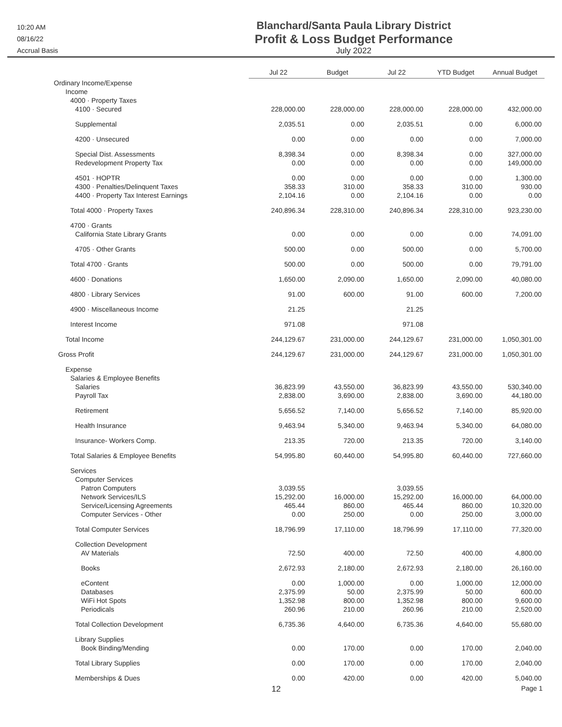10:20 AM
08/16/22
Accrual Basis
Blanchard/Santa Paula Library District
Profit & Loss Budget Performance
July 2022
| | Jul 22 | Budget | Jul 22 | YTD Budget | Annual Budget |
| --- | --- | --- | --- | --- | --- |
| Ordinary Income/Expense | | | | | |
| Income | | | | | |
| 4000 · Property Taxes | | | | | |
| 4100 · Secured | 228,000.00 | 228,000.00 | 228,000.00 | 228,000.00 | 432,000.00 |
| Supplemental | 2,035.51 | 0.00 | 2,035.51 | 0.00 | 6,000.00 |
| 4200 · Unsecured | 0.00 | 0.00 | 0.00 | 0.00 | 7,000.00 |
| Special Dist. Assessments | 8,398.34 | 0.00 | 8,398.34 | 0.00 | 327,000.00 |
| Redevelopment Property Tax | 0.00 | 0.00 | 0.00 | 0.00 | 149,000.00 |
| 4501 · HOPTR | 0.00 | 0.00 | 0.00 | 0.00 | 1,300.00 |
| 4300 · Penalties/Delinquent Taxes | 358.33 | 310.00 | 358.33 | 310.00 | 930.00 |
| 4400 · Property Tax Interest Earnings | 2,104.16 | 0.00 | 2,104.16 | 0.00 | 0.00 |
| Total 4000 · Property Taxes | 240,896.34 | 228,310.00 | 240,896.34 | 228,310.00 | 923,230.00 |
| 4700 · Grants | | | | | |
| California State Library Grants | 0.00 | 0.00 | 0.00 | 0.00 | 74,091.00 |
| 4705 · Other Grants | 500.00 | 0.00 | 500.00 | 0.00 | 5,700.00 |
| Total 4700 · Grants | 500.00 | 0.00 | 500.00 | 0.00 | 79,791.00 |
| 4600 · Donations | 1,650.00 | 2,090.00 | 1,650.00 | 2,090.00 | 40,080.00 |
| 4800 · Library Services | 91.00 | 600.00 | 91.00 | 600.00 | 7,200.00 |
| 4900 · Miscellaneous Income | 21.25 | | 21.25 | | |
| Interest Income | 971.08 | | 971.08 | | |
| Total Income | 244,129.67 | 231,000.00 | 244,129.67 | 231,000.00 | 1,050,301.00 |
| Gross Profit | 244,129.67 | 231,000.00 | 244,129.67 | 231,000.00 | 1,050,301.00 |
| Expense | | | | | |
| Salaries & Employee Benefits | | | | | |
| Salaries | 36,823.99 | 43,550.00 | 36,823.99 | 43,550.00 | 530,340.00 |
| Payroll Tax | 2,838.00 | 3,690.00 | 2,838.00 | 3,690.00 | 44,180.00 |
| Retirement | 5,656.52 | 7,140.00 | 5,656.52 | 7,140.00 | 85,920.00 |
| Health Insurance | 9,463.94 | 5,340.00 | 9,463.94 | 5,340.00 | 64,080.00 |
| Insurance- Workers Comp. | 213.35 | 720.00 | 213.35 | 720.00 | 3,140.00 |
| Total Salaries & Employee Benefits | 54,995.80 | 60,440.00 | 54,995.80 | 60,440.00 | 727,660.00 |
| Services | | | | | |
| Computer Services | | | | | |
| Patron Computers | 3,039.55 | | 3,039.55 | | |
| Network Services/ILS | 15,292.00 | 16,000.00 | 15,292.00 | 16,000.00 | 64,000.00 |
| Service/Licensing Agreements | 465.44 | 860.00 | 465.44 | 860.00 | 10,320.00 |
| Computer Services - Other | 0.00 | 250.00 | 0.00 | 250.00 | 3,000.00 |
| Total Computer Services | 18,796.99 | 17,110.00 | 18,796.99 | 17,110.00 | 77,320.00 |
| Collection Development | | | | | |
| AV Materials | 72.50 | 400.00 | 72.50 | 400.00 | 4,800.00 |
| Books | 2,672.93 | 2,180.00 | 2,672.93 | 2,180.00 | 26,160.00 |
| eContent | 0.00 | 1,000.00 | 0.00 | 1,000.00 | 12,000.00 |
| Databases | 2,375.99 | 50.00 | 2,375.99 | 50.00 | 600.00 |
| WiFi Hot Spots | 1,352.98 | 800.00 | 1,352.98 | 800.00 | 9,600.00 |
| Periodicals | 260.96 | 210.00 | 260.96 | 210.00 | 2,520.00 |
| Total Collection Development | 6,735.36 | 4,640.00 | 6,735.36 | 4,640.00 | 55,680.00 |
| Library Supplies | | | | | |
| Book Binding/Mending | 0.00 | 170.00 | 0.00 | 170.00 | 2,040.00 |
| Total Library Supplies | 0.00 | 170.00 | 0.00 | 170.00 | 2,040.00 |
| Memberships & Dues | 0.00 | 420.00 | 0.00 | 420.00 | 5,040.00 |
12 Page 1